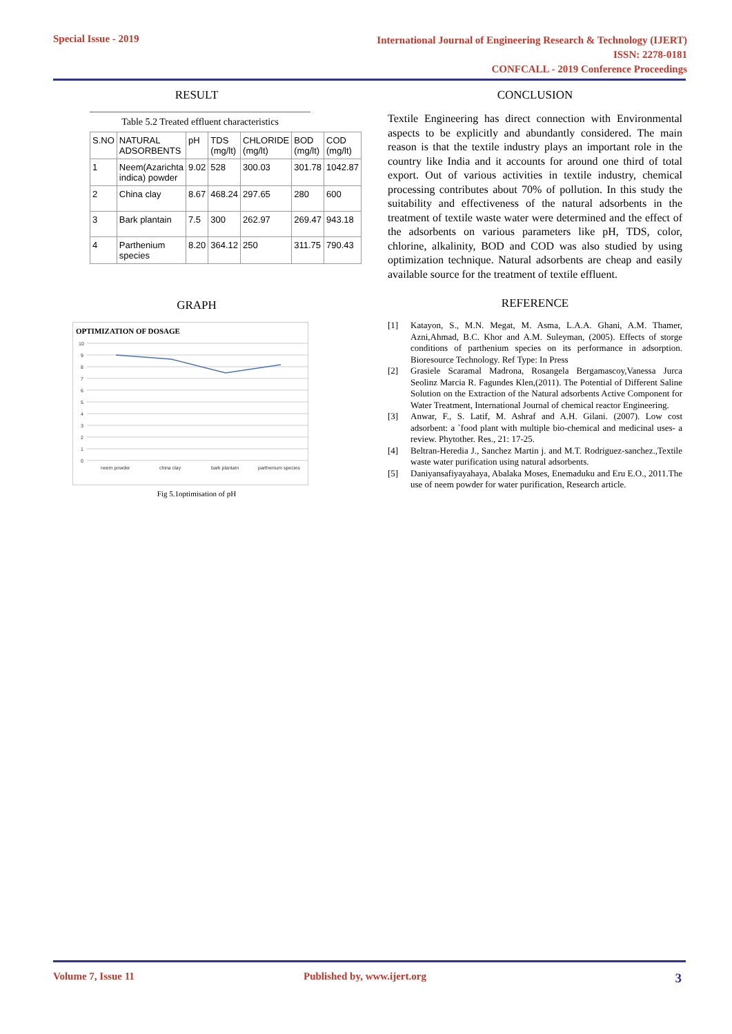Special Issue - 2019
International Journal of Engineering Research & Technology (IJERT)
ISSN: 2278-0181
CONFCALL - 2019 Conference Proceedings
RESULT
Table 5.2 Treated effluent characteristics
| S.NO | NATURAL ADSORBENTS | pH | TDS (mg/lt) | CHLORIDE (mg/lt) | BOD (mg/lt) | COD (mg/lt) |
| --- | --- | --- | --- | --- | --- | --- |
| 1 | Neem(Azarichta indica) powder | 9.02 | 528 | 300.03 | 301.78 | 1042.87 |
| 2 | China clay | 8.67 | 468.24 | 297.65 | 280 | 600 |
| 3 | Bark plantain | 7.5 | 300 | 262.97 | 269.47 | 943.18 |
| 4 | Parthenium species | 8.20 | 364.12 | 250 | 311.75 | 790.43 |
GRAPH
OPTIMIZATION OF DOSAGE
10
9
8
7
6
5
4
3
2
1
0
neem powder
china clay
bark plantain
parthenium species
Fig 5.1optimisation of pH
CONCLUSION
Textile Engineering has direct connection with Environmental aspects to be explicitly and abundantly considered. The main reason is that the textile industry plays an important role in the country like India and it accounts for around one third of total export. Out of various activities in textile industry, chemical processing contributes about 70% of pollution. In this study the suitability and effectiveness of the natural adsorbents in the treatment of textile waste water were determined and the effect of the adsorbents on various parameters like pH, TDS, color, chlorine, alkalinity, BOD and COD was also studied by using optimization technique. Natural adsorbents are cheap and easily available source for the treatment of textile effluent.
REFERENCE
[1] Katayon, S., M.N. Megat, M. Asma, L.A.A. Ghani, A.M. Thamer, Azni,Ahmad, B.C. Khor and A.M. Suleyman, (2005). Effects of storge conditions of parthenium species on its performance in adsorption. Bioresource Technology. Ref Type: In Press
[2] Grasiele Scaramal Madrona, Rosangela Bergamascoy,Vanessa Jurca Seolinz Marcia R. Fagundes Klen,(2011). The Potential of Different Saline Solution on the Extraction of the Natural adsorbents Active Component for Water Treatment, International Journal of chemical reactor Engineering.
[3] Anwar, F., S. Latif, M. Ashraf and A.H. Gilani. (2007). Low cost adsorbent: a `food plant with multiple bio-chemical and medicinal uses- a review. Phytother. Res., 21: 17-25.
[4] Beltran-Heredia J., Sanchez Martin j. and M.T. Rodriguez-sanchez.,Textile waste water purification using natural adsorbents.
[5] Daniyansafiyayahaya, Abalaka Moses, Enemaduku and Eru E.O., 2011.The use of neem powder for water purification, Research article.
Volume 7, Issue 11 Published by, www.ijert.org 3